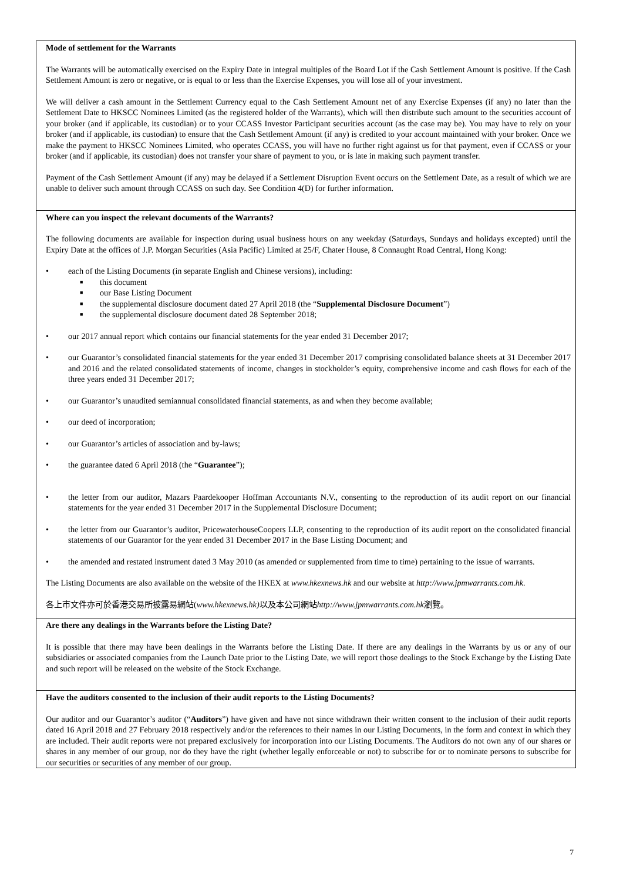Mode of settlement for the Warrants
The Warrants will be automatically exercised on the Expiry Date in integral multiples of the Board Lot if the Cash Settlement Amount is positive. If the Cash Settlement Amount is zero or negative, or is equal to or less than the Exercise Expenses, you will lose all of your investment.
We will deliver a cash amount in the Settlement Currency equal to the Cash Settlement Amount net of any Exercise Expenses (if any) no later than the Settlement Date to HKSCC Nominees Limited (as the registered holder of the Warrants), which will then distribute such amount to the securities account of your broker (and if applicable, its custodian) or to your CCASS Investor Participant securities account (as the case may be). You may have to rely on your broker (and if applicable, its custodian) to ensure that the Cash Settlement Amount (if any) is credited to your account maintained with your broker. Once we make the payment to HKSCC Nominees Limited, who operates CCASS, you will have no further right against us for that payment, even if CCASS or your broker (and if applicable, its custodian) does not transfer your share of payment to you, or is late in making such payment transfer.
Payment of the Cash Settlement Amount (if any) may be delayed if a Settlement Disruption Event occurs on the Settlement Date, as a result of which we are unable to deliver such amount through CCASS on such day. See Condition 4(D) for further information.
Where can you inspect the relevant documents of the Warrants?
The following documents are available for inspection during usual business hours on any weekday (Saturdays, Sundays and holidays excepted) until the Expiry Date at the offices of J.P. Morgan Securities (Asia Pacific) Limited at 25/F, Chater House, 8 Connaught Road Central, Hong Kong:
• each of the Listing Documents (in separate English and Chinese versions), including:
■ this document
■ our Base Listing Document
■ the supplemental disclosure document dated 27 April 2018 (the “Supplemental Disclosure Document”)
■ the supplemental disclosure document dated 28 September 2018;
• our 2017 annual report which contains our financial statements for the year ended 31 December 2017;
• our Guarantor’s consolidated financial statements for the year ended 31 December 2017 comprising consolidated balance sheets at 31 December 2017 and 2016 and the related consolidated statements of income, changes in stockholder’s equity, comprehensive income and cash flows for each of the three years ended 31 December 2017;
• our Guarantor’s unaudited semiannual consolidated financial statements, as and when they become available;
• our deed of incorporation;
• our Guarantor’s articles of association and by-laws;
• the guarantee dated 6 April 2018 (the “Guarantee”);
• the letter from our auditor, Mazars Paardekooper Hoffman Accountants N.V., consenting to the reproduction of its audit report on our financial statements for the year ended 31 December 2017 in the Supplemental Disclosure Document;
• the letter from our Guarantor’s auditor, PricewaterhouseCoopers LLP, consenting to the reproduction of its audit report on the consolidated financial statements of our Guarantor for the year ended 31 December 2017 in the Base Listing Document; and
• the amended and restated instrument dated 3 May 2010 (as amended or supplemented from time to time) pertaining to the issue of warrants.
The Listing Documents are also available on the website of the HKEX at www.hkexnews.hk and our website at http://www.jpmwarrants.com.hk.
各上市文件亦可於香港交易所披露易網站(www.hkexnews.hk) 以及本公司網站http://www.jpmwarrants.com.hk瀏覽。
Are there any dealings in the Warrants before the Listing Date?
It is possible that there may have been dealings in the Warrants before the Listing Date. If there are any dealings in the Warrants by us or any of our subsidiaries or associated companies from the Launch Date prior to the Listing Date, we will report those dealings to the Stock Exchange by the Listing Date and such report will be released on the website of the Stock Exchange.
Have the auditors consented to the inclusion of their audit reports to the Listing Documents?
Our auditor and our Guarantor’s auditor (“Auditors”) have given and have not since withdrawn their written consent to the inclusion of their audit reports dated 16 April 2018 and 27 February 2018 respectively and/or the references to their names in our Listing Documents, in the form and context in which they are included. Their audit reports were not prepared exclusively for incorporation into our Listing Documents. The Auditors do not own any of our shares or shares in any member of our group, nor do they have the right (whether legally enforceable or not) to subscribe for or to nominate persons to subscribe for our securities or securities of any member of our group.
7